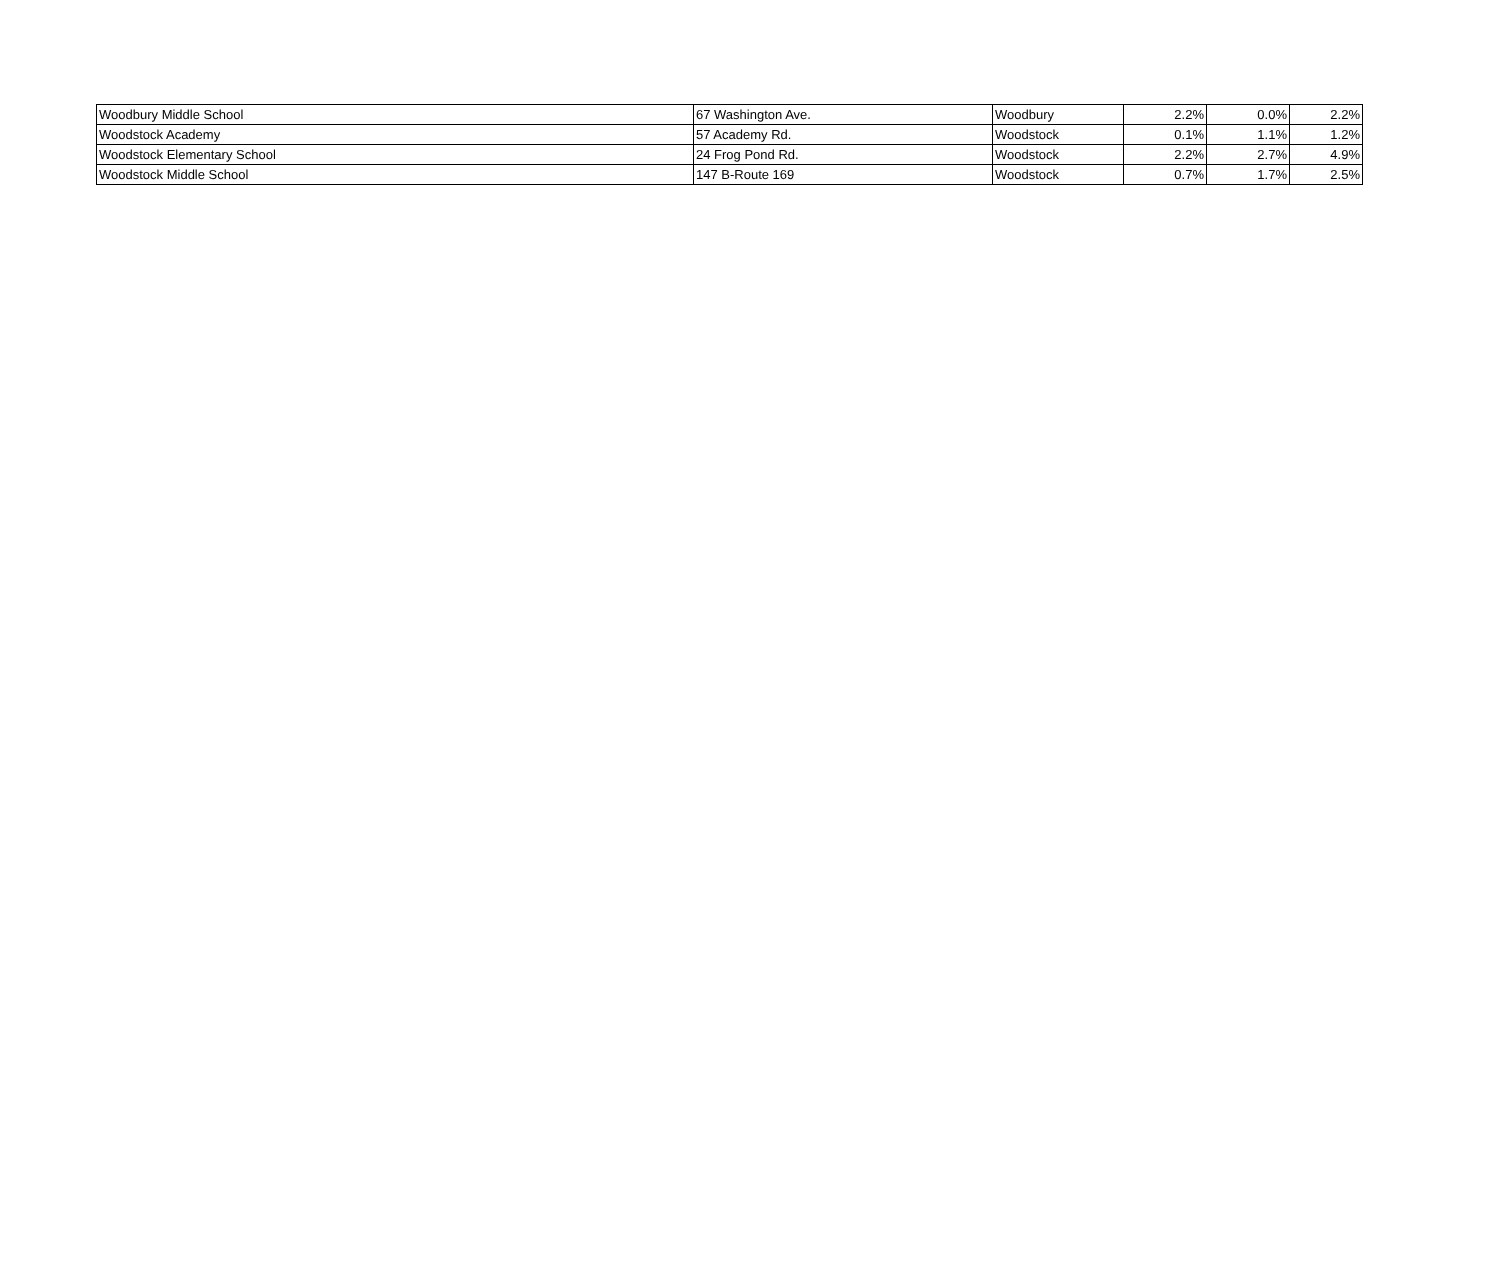| Woodbury Middle School | 67 Washington Ave. | Woodbury | 2.2% | 0.0% | 2.2% |
| Woodstock Academy | 57 Academy Rd. | Woodstock | 0.1% | 1.1% | 1.2% |
| Woodstock Elementary School | 24 Frog Pond Rd. | Woodstock | 2.2% | 2.7% | 4.9% |
| Woodstock Middle School | 147 B-Route 169 | Woodstock | 0.7% | 1.7% | 2.5% |